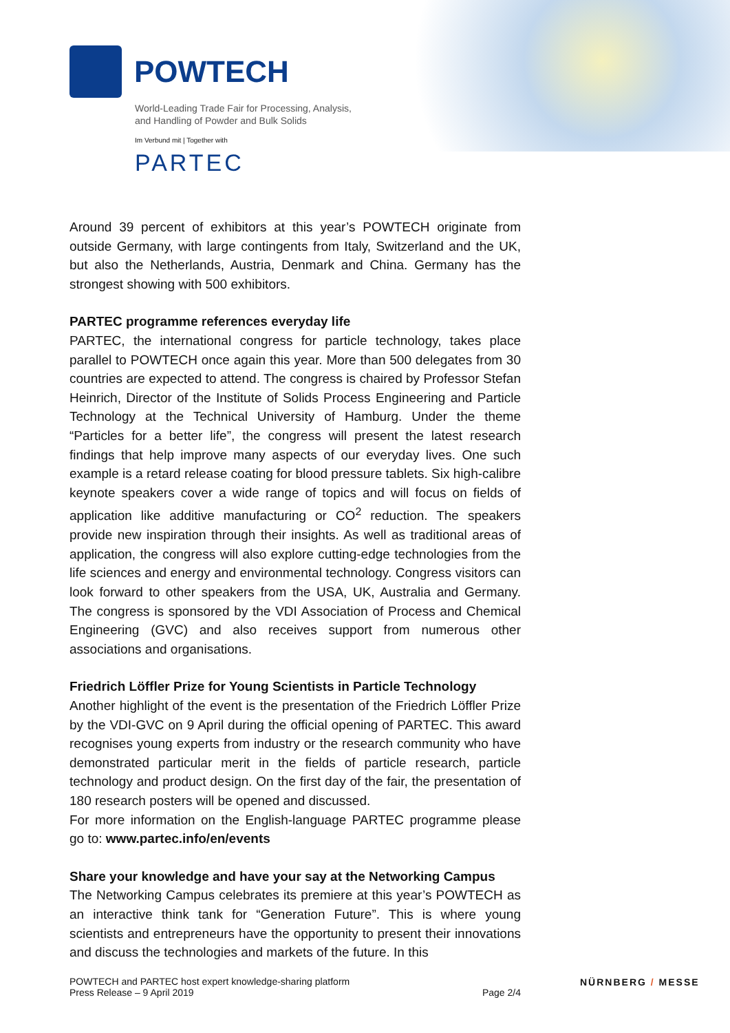POWTECH
World-Leading Trade Fair for Processing, Analysis,
and Handling of Powder and Bulk Solids
Im Verbund mit | Together with
PARTEC
Around 39 percent of exhibitors at this year’s POWTECH originate from outside Germany, with large contingents from Italy, Switzerland and the UK, but also the Netherlands, Austria, Denmark and China. Germany has the strongest showing with 500 exhibitors.
PARTEC programme references everyday life
PARTEC, the international congress for particle technology, takes place parallel to POWTECH once again this year. More than 500 delegates from 30 countries are expected to attend. The congress is chaired by Professor Stefan Heinrich, Director of the Institute of Solids Process Engineering and Particle Technology at the Technical University of Hamburg. Under the theme “Particles for a better life”, the congress will present the latest research findings that help improve many aspects of our everyday lives. One such example is a retard release coating for blood pressure tablets. Six high-calibre keynote speakers cover a wide range of topics and will focus on fields of application like additive manufacturing or CO<sup>2</sup> reduction. The speakers provide new inspiration through their insights. As well as traditional areas of application, the congress will also explore cutting-edge technologies from the life sciences and energy and environmental technology. Congress visitors can look forward to other speakers from the USA, UK, Australia and Germany. The congress is sponsored by the VDI Association of Process and Chemical Engineering (GVC) and also receives support from numerous other associations and organisations.
Friedrich Löffler Prize for Young Scientists in Particle Technology
Another highlight of the event is the presentation of the Friedrich Löffler Prize by the VDI-GVC on 9 April during the official opening of PARTEC. This award recognises young experts from industry or the research community who have demonstrated particular merit in the fields of particle research, particle technology and product design. On the first day of the fair, the presentation of 180 research posters will be opened and discussed.
For more information on the English-language PARTEC programme please go to: www.partec.info/en/events
Share your knowledge and have your say at the Networking Campus
The Networking Campus celebrates its premiere at this year’s POWTECH as an interactive think tank for “Generation Future”. This is where young scientists and entrepreneurs have the opportunity to present their innovations and discuss the technologies and markets of the future. In this
POWTECH and PARTEC host expert knowledge-sharing platform
Press Release – 9 April 2019
Page 2/4
NÜRNBERG / MESSE